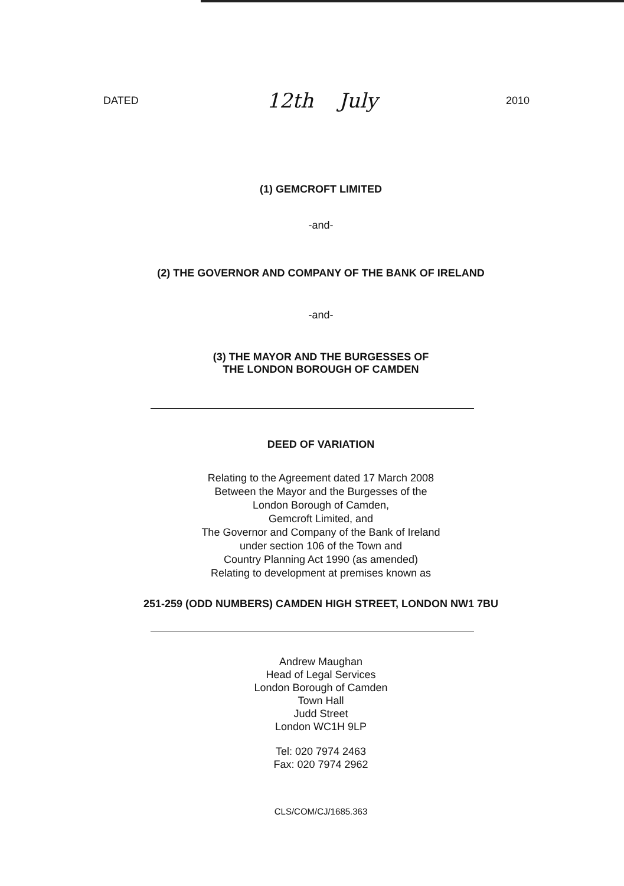DATED 12th July 2010
(1) GEMCROFT LIMITED
-and-
(2) THE GOVERNOR AND COMPANY OF THE BANK OF IRELAND
-and-
(3) THE MAYOR AND THE BURGESSES OF
THE LONDON BOROUGH OF CAMDEN
DEED OF VARIATION
Relating to the Agreement dated 17 March 2008
Between the Mayor and the Burgesses of the
London Borough of Camden,
Gemcroft Limited, and
The Governor and Company of the Bank of Ireland
under section 106 of the Town and
Country Planning Act 1990 (as amended)
Relating to development at premises known as
251-259 (ODD NUMBERS) CAMDEN HIGH STREET, LONDON NW1 7BU
Andrew Maughan
Head of Legal Services
London Borough of Camden
Town Hall
Judd Street
London WC1H 9LP
Tel: 020 7974 2463
Fax: 020 7974 2962
CLS/COM/CJ/1685.363